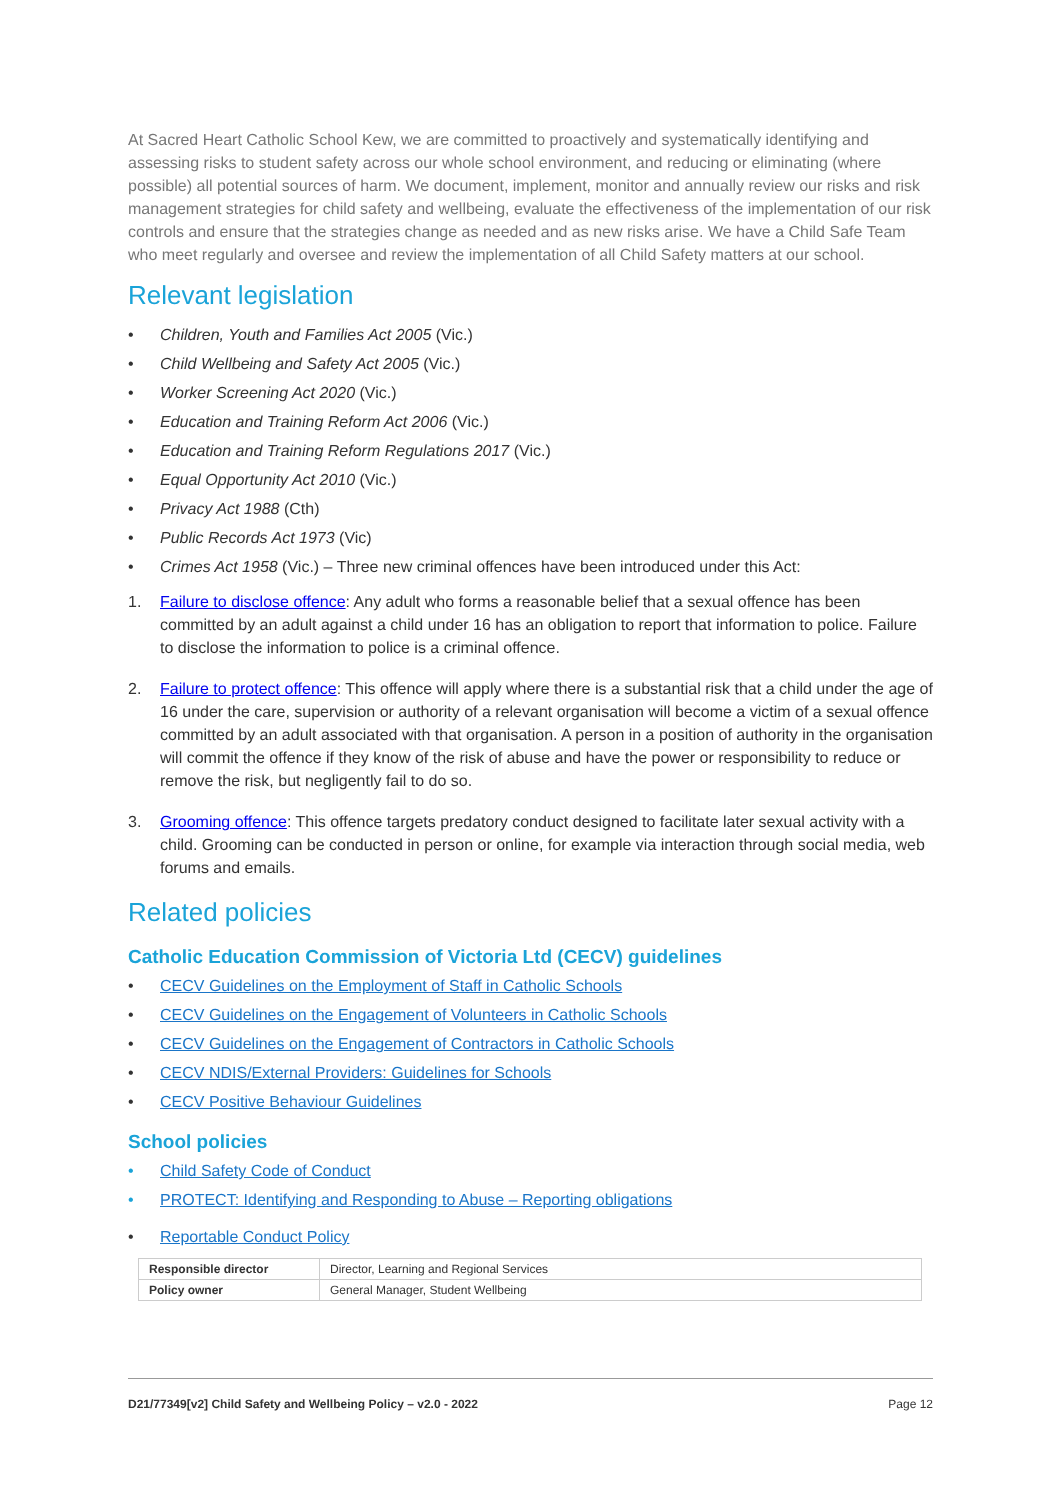At Sacred Heart Catholic School Kew, we are committed to proactively and systematically identifying and assessing risks to student safety across our whole school environment, and reducing or eliminating (where possible) all potential sources of harm. We document, implement, monitor and annually review our risks and risk management strategies for child safety and wellbeing, evaluate the effectiveness of the implementation of our risk controls and ensure that the strategies change as needed and as new risks arise. We have a Child Safe Team who meet regularly and oversee and review the implementation of all Child Safety matters at our school.
Relevant legislation
• Children, Youth and Families Act 2005 (Vic.)
• Child Wellbeing and Safety Act 2005 (Vic.)
• Worker Screening Act 2020 (Vic.)
• Education and Training Reform Act 2006 (Vic.)
• Education and Training Reform Regulations 2017 (Vic.)
• Equal Opportunity Act 2010 (Vic.)
• Privacy Act 1988 (Cth)
• Public Records Act 1973 (Vic)
• Crimes Act 1958 (Vic.) – Three new criminal offences have been introduced under this Act:
1. Failure to disclose offence: Any adult who forms a reasonable belief that a sexual offence has been committed by an adult against a child under 16 has an obligation to report that information to police. Failure to disclose the information to police is a criminal offence.
2. Failure to protect offence: This offence will apply where there is a substantial risk that a child under the age of 16 under the care, supervision or authority of a relevant organisation will become a victim of a sexual offence committed by an adult associated with that organisation. A person in a position of authority in the organisation will commit the offence if they know of the risk of abuse and have the power or responsibility to reduce or remove the risk, but negligently fail to do so.
3. Grooming offence: This offence targets predatory conduct designed to facilitate later sexual activity with a child. Grooming can be conducted in person or online, for example via interaction through social media, web forums and emails.
Related policies
Catholic Education Commission of Victoria Ltd (CECV) guidelines
• CECV Guidelines on the Employment of Staff in Catholic Schools
• CECV Guidelines on the Engagement of Volunteers in Catholic Schools
• CECV Guidelines on the Engagement of Contractors in Catholic Schools
• CECV NDIS/External Providers: Guidelines for Schools
• CECV Positive Behaviour Guidelines
School policies
• Child Safety Code of Conduct
• PROTECT: Identifying and Responding to Abuse – Reporting obligations
• Reportable Conduct Policy
| Responsible director | Director, Learning and Regional Services |
| Policy owner | General Manager, Student Wellbeing |
D21/77349[v2] Child Safety and Wellbeing Policy – v2.0 - 2022 Page 12